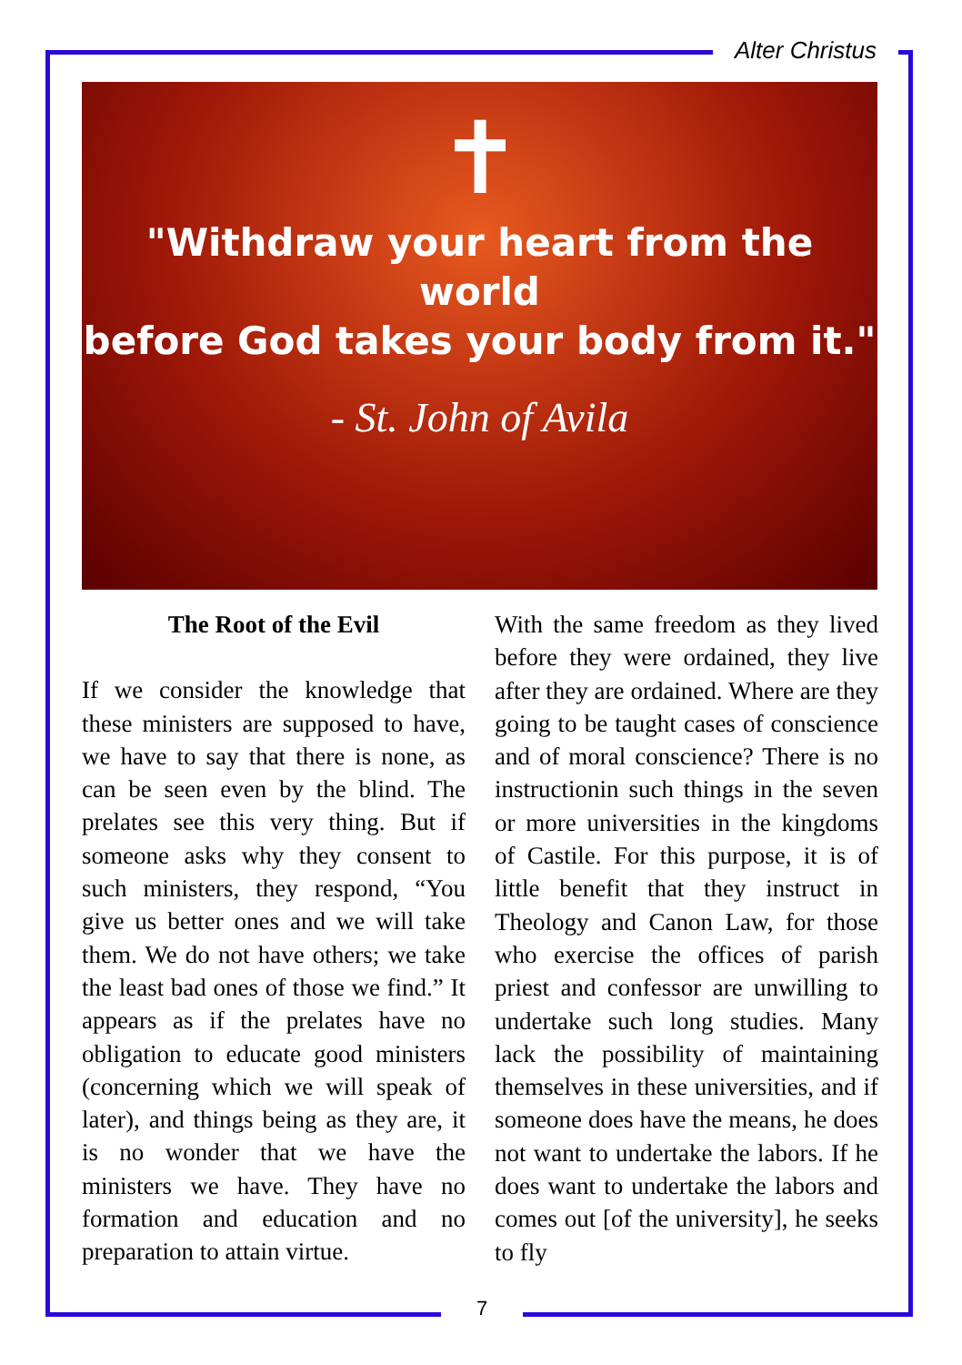Alter Christus
✝
"Withdraw your heart from the world
before God takes your body from it."
- St. John of Avila
The Root of the Evil
If we consider the knowledge that these ministers are supposed to have, we have to say that there is none, as can be seen even by the blind. The prelates see this very thing. But if someone asks why they consent to such ministers, they respond, “You give us better ones and we will take them. We do not have others; we take the least bad ones of those we find.” It appears as if the prelates have no obligation to educate good ministers (concerning which we will speak of later), and things being as they are, it is no wonder that we have the ministers we have. They have no formation and education and no preparation to attain virtue.
With the same freedom as they lived before they were ordained, they live after they are ordained. Where are they going to be taught cases of conscience and of moral conscience? There is no instructionin such things in the seven or more universities in the kingdoms of Castile. For this purpose, it is of little benefit that they instruct in Theology and Canon Law, for those who exercise the offices of parish priest and confessor are unwilling to undertake such long studies. Many lack the possibility of maintaining themselves in these universities, and if someone does have the means, he does not want to undertake the labors. If he does want to undertake the labors and comes out [of the university], he seeks to fly
7